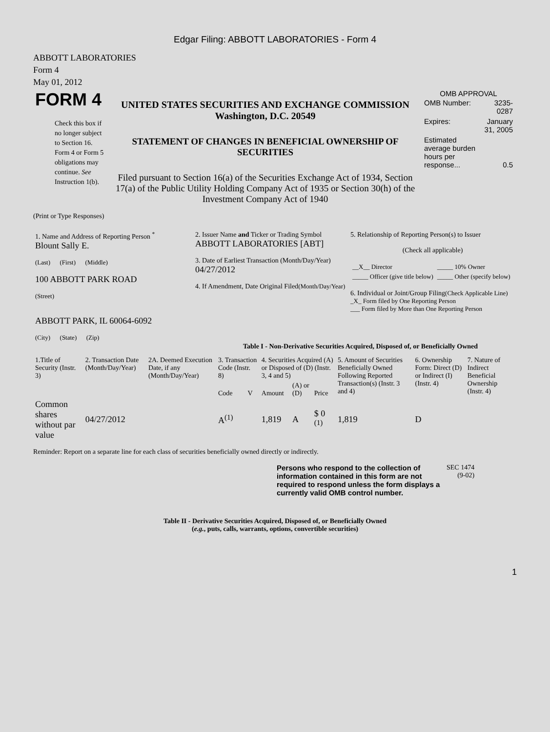Edgar Filing: ABBOTT LABORATORIES - Form 4
ABBOTT LABORATORIES
Form 4
May 01, 2012
| FORM 4 Check this box if no longer subject to Section 16. Form 4 or Form 5 obligations may continue. See Instruction 1(b). | UNITED STATES SECURITIES AND EXCHANGE COMMISSION Washington, D.C. 20549 STATEMENT OF CHANGES IN BENEFICIAL OWNERSHIP OF SECURITIES Filed pursuant to Section 16(a) of the Securities Exchange Act of 1934, Section 17(a) of the Public Utility Holding Company Act of 1935 or Section 30(h) of the Investment Company Act of 1940 | OMB APPROVAL / OMB Number: / 3235-0287 / / Expires: / January 31, 2005 / / Estimated average burden hours per response... / 0.5 / |
(Print or Type Responses)
| 1. Name and Address of Reporting Person <sup>*</sup> Blount Sally E. (Last) (First) (Middle) 100 ABBOTT PARK ROAD (Street) ABBOTT PARK, IL 60064-6092 (City) (State) (Zip) | 2. Issuer Name and Ticker or Trading Symbol ABBOTT LABORATORIES [ABT] 3. Date of Earliest Transaction (Month/Day/Year) 04/27/2012 4. If Amendment, Date Original Filed (Month/Day/Year) | 5. Relationship of Reporting Person(s) to Issuer (Check all applicable) / __X__ Director / _____ 10% Owner / / _____ Officer (give title below) / _____ Other (specify below) / 6. Individual or Joint/Group Filing (Check Applicable Line) _X_ Form filed by One Reporting Person ___ Form filed by More than One Reporting Person |
Table I - Non-Derivative Securities Acquired, Disposed of, or Beneficially Owned
| 1.Title of Security (Instr. 3) | 2. Transaction Date (Month/Day/Year) | 2A. Deemed Execution Date, if any (Month/Day/Year) | 3. Transaction Code (Instr. 8) | | 4. Securities Acquired (A) or Disposed of (D) (Instr. 3, 4 and 5) | | | 5. Amount of Securities Beneficially Owned Following Reported Transaction(s) (Instr. 3 and 4) | 6. Ownership Form: Direct (D) or Indirect (I) (Instr. 4) | 7. Nature of Indirect Beneficial Ownership (Instr. 4) |
| --- | --- | --- | --- | --- | --- | --- | --- | --- | --- | --- |
| | | | Code | V | Amount | (A) or (D) | Price | | | |
| Common shares without par value | 04/27/2012 | | A<sup>(1)</sup> | | 1,819 | A | $ 0 <sup>(1)</sup> | 1,819 | D | |
Reminder: Report on a separate line for each class of securities beneficially owned directly or indirectly.
| Persons who respond to the collection of information contained in this form are not required to respond unless the form displays a currently valid OMB control number. | SEC 1474 (9-02) |
Table II - Derivative Securities Acquired, Disposed of, or Beneficially Owned
(e.g., puts, calls, warrants, options, convertible securities)
1